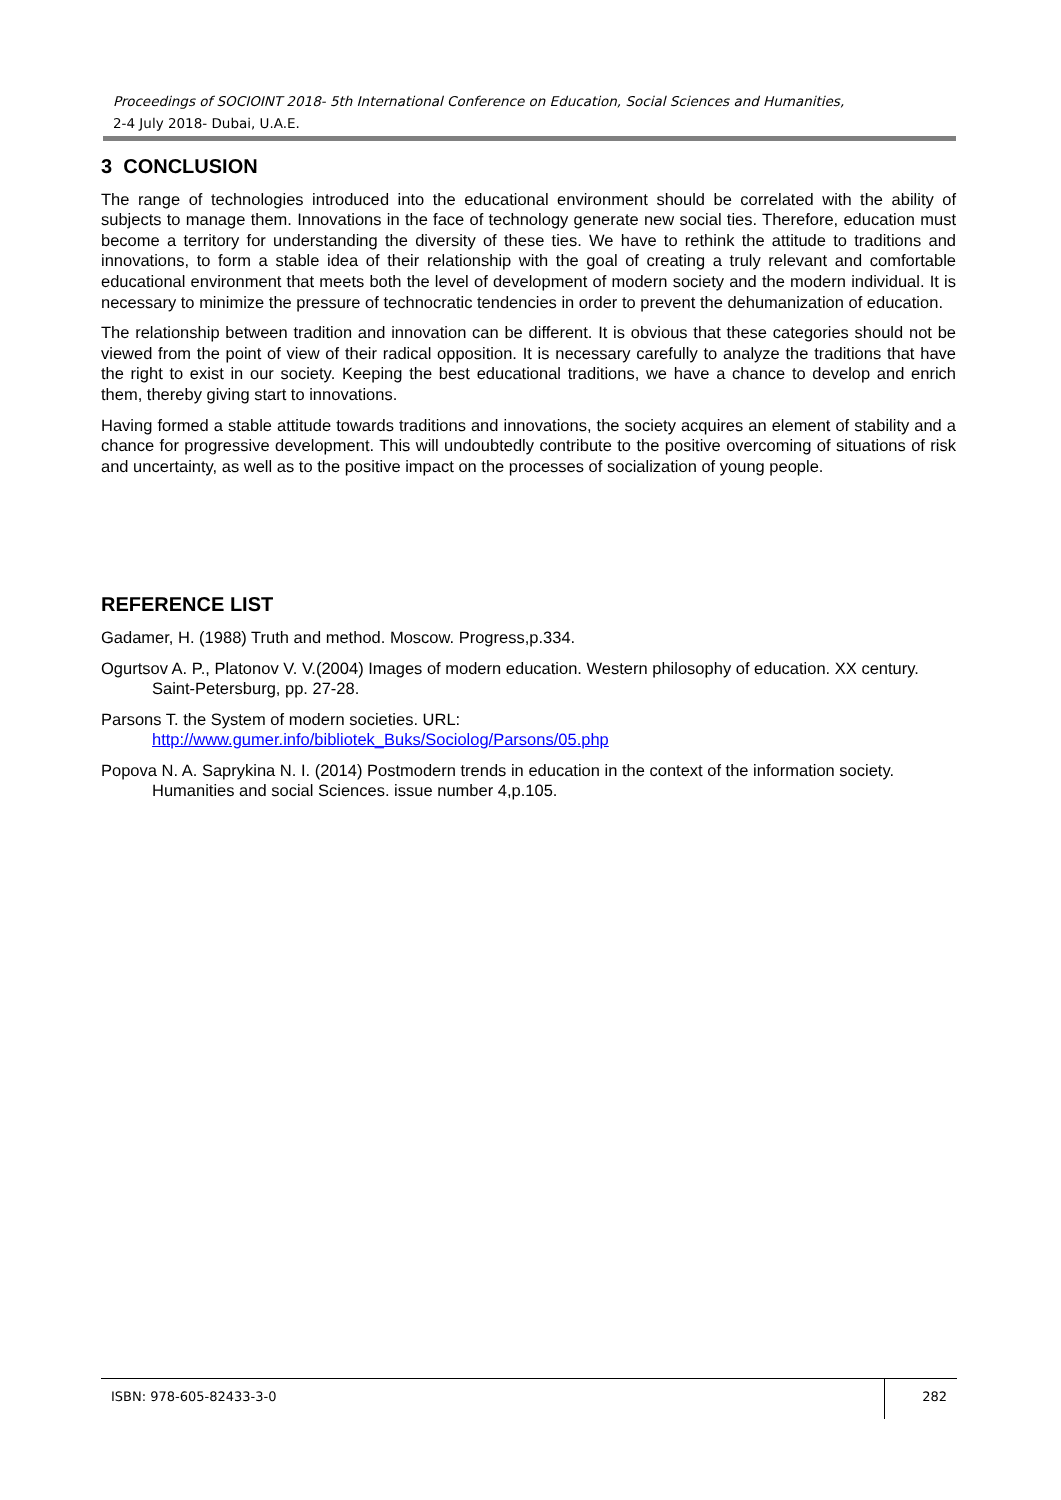Proceedings of SOCIOINT 2018- 5th International Conference on Education, Social Sciences and Humanities,
2-4 July 2018- Dubai, U.A.E.
3 CONCLUSION
The range of technologies introduced into the educational environment should be correlated with the ability of subjects to manage them. Innovations in the face of technology generate new social ties. Therefore, education must become a territory for understanding the diversity of these ties. We have to rethink the attitude to traditions and innovations, to form a stable idea of their relationship with the goal of creating a truly relevant and comfortable educational environment that meets both the level of development of modern society and the modern individual. It is necessary to minimize the pressure of technocratic tendencies in order to prevent the dehumanization of education.
The relationship between tradition and innovation can be different. It is obvious that these categories should not be viewed from the point of view of their radical opposition. It is necessary carefully to analyze the traditions that have the right to exist in our society. Keeping the best educational traditions, we have a chance to develop and enrich them, thereby giving start to innovations.
Having formed a stable attitude towards traditions and innovations, the society acquires an element of stability and a chance for progressive development. This will undoubtedly contribute to the positive overcoming of situations of risk and uncertainty, as well as to the positive impact on the processes of socialization of young people.
REFERENCE LIST
Gadamer, H. (1988) Truth and method. Moscow. Progress,p.334.
Ogurtsov A. P., Platonov V. V.(2004) Images of modern education. Western philosophy of education. XX century. Saint-Petersburg, pp. 27-28.
Parsons T. the System of modern societies. URL:
http://www.gumer.info/bibliotek_Buks/Sociolog/Parsons/05.php
Popova N. A. Saprykina N. I. (2014) Postmodern trends in education in the context of the information society. Humanities and social Sciences. issue number 4,p.105.
ISBN: 978-605-82433-3-0
282